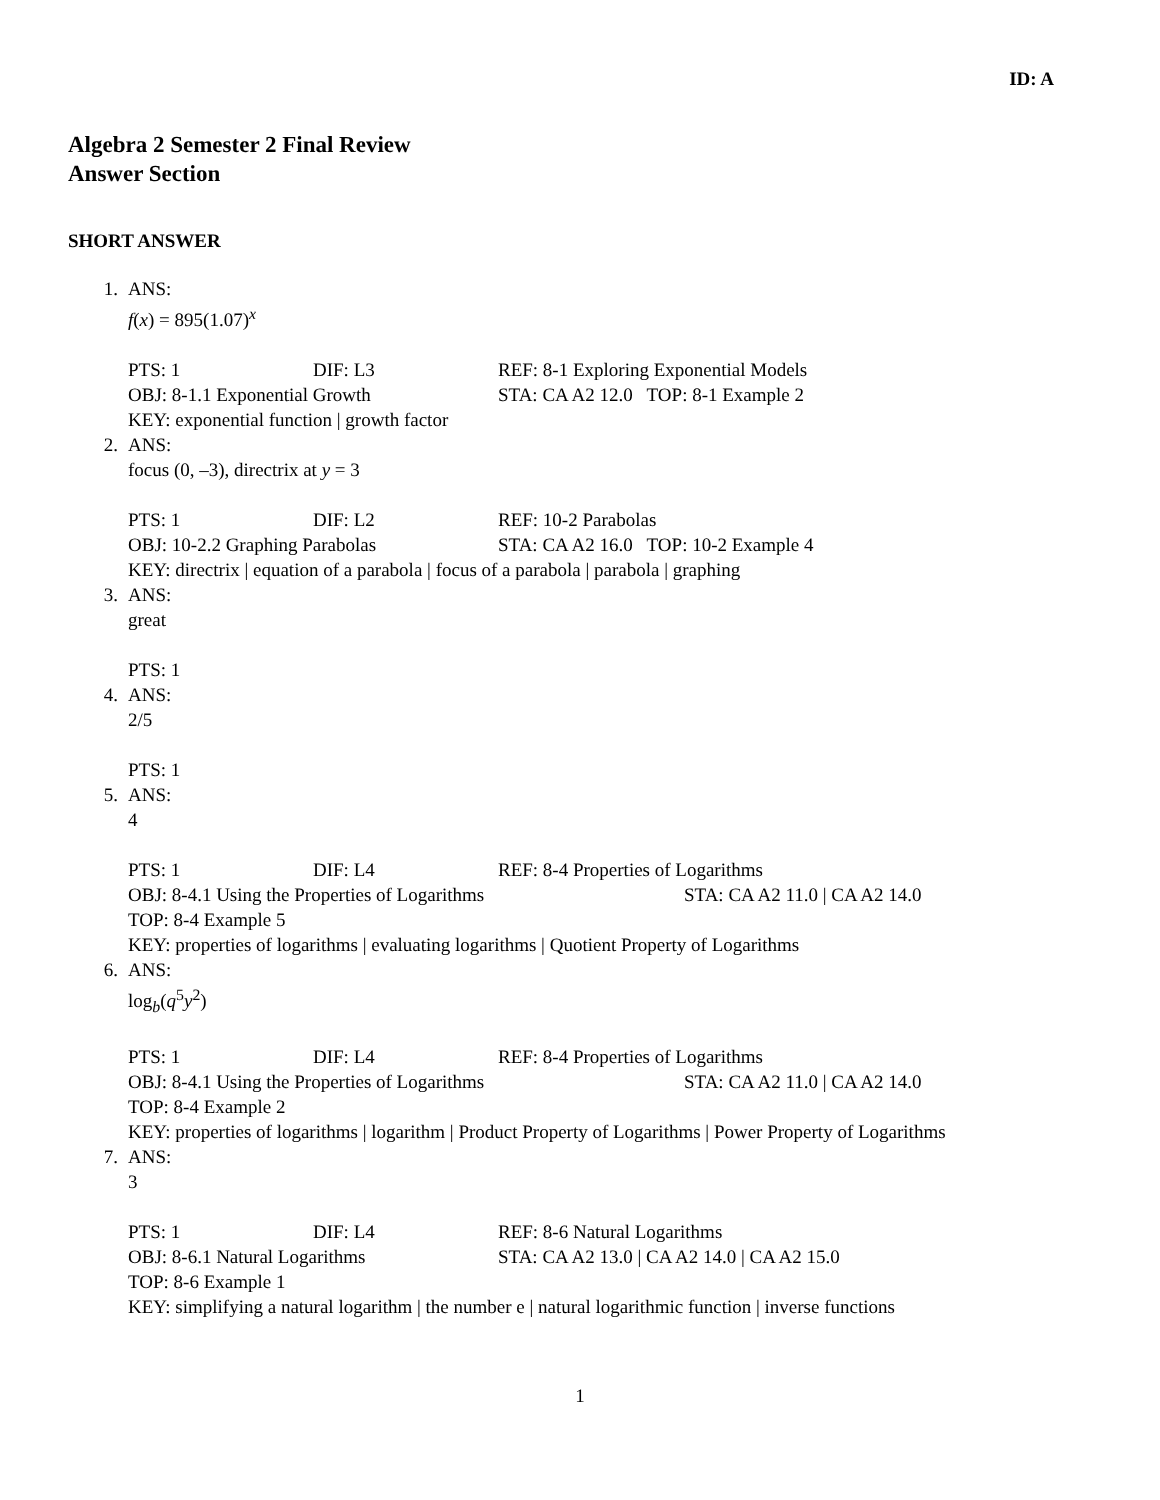ID: A
Algebra 2 Semester 2 Final Review
Answer Section
SHORT ANSWER
1. ANS:
f(x) = 895(1.07)<sup>x</sup>
PTS: 1 DIF: L3 REF: 8-1 Exploring Exponential Models
OBJ: 8-1.1 Exponential Growth STA: CA A2 12.0 TOP: 8-1 Example 2
KEY: exponential function | growth factor
2. ANS:
focus (0, –3), directrix at y = 3
PTS: 1 DIF: L2 REF: 10-2 Parabolas
OBJ: 10-2.2 Graphing Parabolas STA: CA A2 16.0 TOP: 10-2 Example 4
KEY: directrix | equation of a parabola | focus of a parabola | parabola | graphing
3. ANS:
great
PTS: 1
4. ANS:
2/5
PTS: 1
5. ANS:
4
PTS: 1 DIF: L4 REF: 8-4 Properties of Logarithms
OBJ: 8-4.1 Using the Properties of Logarithms STA: CA A2 11.0 | CA A2 14.0
TOP: 8-4 Example 5
KEY: properties of logarithms | evaluating logarithms | Quotient Property of Logarithms
6. ANS:
log<sub>b</sub>(q<sup>5</sup>y<sup>2</sup>)
PTS: 1 DIF: L4 REF: 8-4 Properties of Logarithms
OBJ: 8-4.1 Using the Properties of Logarithms STA: CA A2 11.0 | CA A2 14.0
TOP: 8-4 Example 2
KEY: properties of logarithms | logarithm | Product Property of Logarithms | Power Property of Logarithms
7. ANS:
3
PTS: 1 DIF: L4 REF: 8-6 Natural Logarithms
OBJ: 8-6.1 Natural Logarithms STA: CA A2 13.0 | CA A2 14.0 | CA A2 15.0
TOP: 8-6 Example 1
KEY: simplifying a natural logarithm | the number e | natural logarithmic function | inverse functions
1